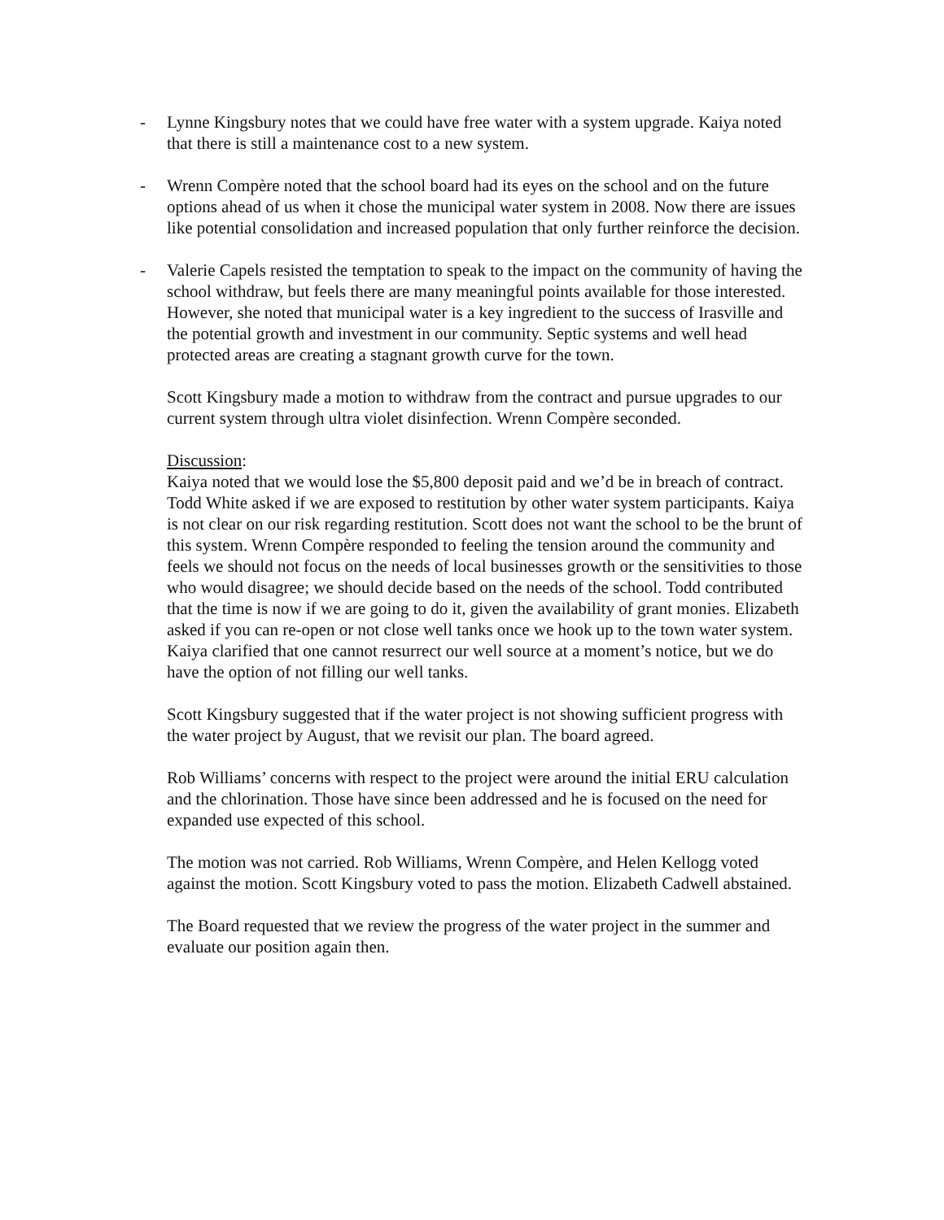- Lynne Kingsbury notes that we could have free water with a system upgrade. Kaiya noted that there is still a maintenance cost to a new system.
- Wrenn Compère noted that the school board had its eyes on the school and on the future options ahead of us when it chose the municipal water system in 2008. Now there are issues like potential consolidation and increased population that only further reinforce the decision.
- Valerie Capels resisted the temptation to speak to the impact on the community of having the school withdraw, but feels there are many meaningful points available for those interested. However, she noted that municipal water is a key ingredient to the success of Irasville and the potential growth and investment in our community. Septic systems and well head protected areas are creating a stagnant growth curve for the town.
Scott Kingsbury made a motion to withdraw from the contract and pursue upgrades to our current system through ultra violet disinfection. Wrenn Compère seconded.
Discussion:
Kaiya noted that we would lose the $5,800 deposit paid and we’d be in breach of contract. Todd White asked if we are exposed to restitution by other water system participants. Kaiya is not clear on our risk regarding restitution. Scott does not want the school to be the brunt of this system. Wrenn Compère responded to feeling the tension around the community and feels we should not focus on the needs of local businesses growth or the sensitivities to those who would disagree; we should decide based on the needs of the school. Todd contributed that the time is now if we are going to do it, given the availability of grant monies. Elizabeth asked if you can re-open or not close well tanks once we hook up to the town water system. Kaiya clarified that one cannot resurrect our well source at a moment’s notice, but we do have the option of not filling our well tanks.
Scott Kingsbury suggested that if the water project is not showing sufficient progress with the water project by August, that we revisit our plan. The board agreed.
Rob Williams’ concerns with respect to the project were around the initial ERU calculation and the chlorination. Those have since been addressed and he is focused on the need for expanded use expected of this school.
The motion was not carried. Rob Williams, Wrenn Compère, and Helen Kellogg voted against the motion. Scott Kingsbury voted to pass the motion. Elizabeth Cadwell abstained.
The Board requested that we review the progress of the water project in the summer and evaluate our position again then.